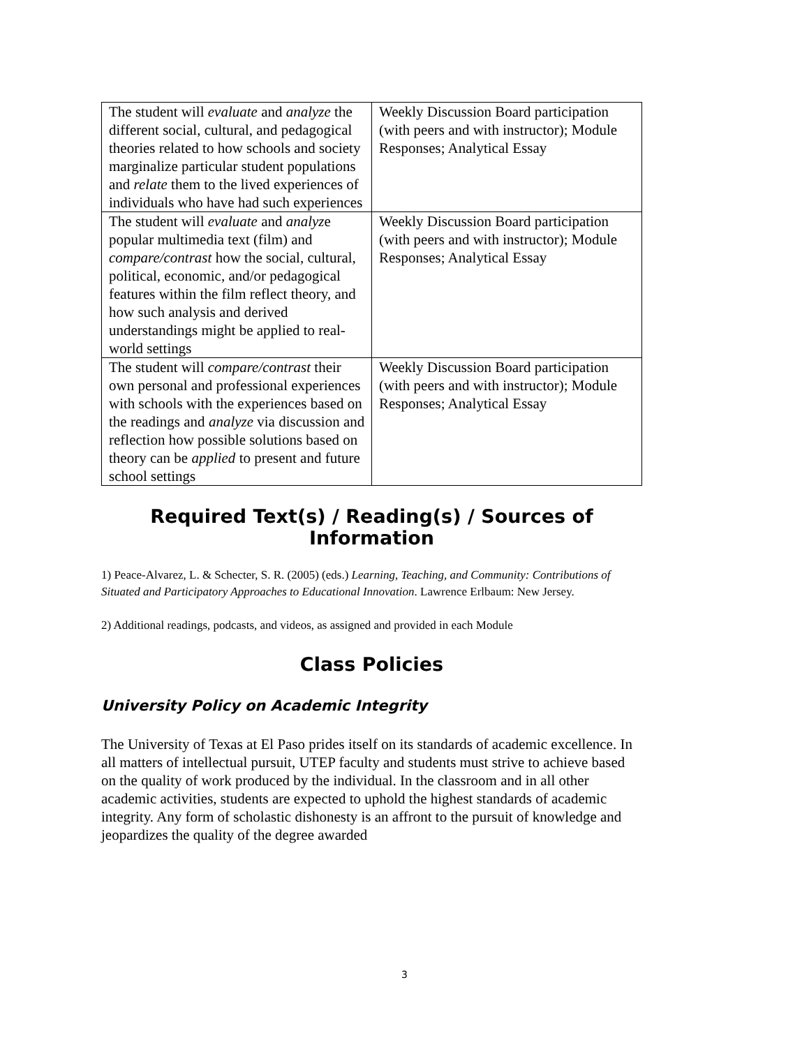| The student will evaluate and analyze the different social, cultural, and pedagogical theories related to how schools and society marginalize particular student populations and relate them to the lived experiences of individuals who have had such experiences | Weekly Discussion Board participation (with peers and with instructor); Module Responses; Analytical Essay |
| The student will evaluate and analyz e popular multimedia text (film) and compare/contrast how the social, cultural, political, economic, and/or pedagogical features within the film reflect theory, and how such analysis and derived understandings might be applied to real-world settings | Weekly Discussion Board participation (with peers and with instructor); Module Responses; Analytical Essay |
| The student will compare/contrast their own personal and professional experiences with schools with the experiences based on the readings and analyze via discussion and reflection how possible solutions based on theory can be applied to present and future school settings | Weekly Discussion Board participation (with peers and with instructor); Module Responses; Analytical Essay |
Required Text(s) / Reading(s) / Sources of Information
1) Peace-Alvarez, L. & Schecter, S. R. (2005) (eds.) Learning, Teaching, and Community: Contributions of Situated and Participatory Approaches to Educational Innovation. Lawrence Erlbaum: New Jersey.
2) Additional readings, podcasts, and videos, as assigned and provided in each Module
Class Policies
University Policy on Academic Integrity
The University of Texas at El Paso prides itself on its standards of academic excellence. In all matters of intellectual pursuit, UTEP faculty and students must strive to achieve based on the quality of work produced by the individual. In the classroom and in all other academic activities, students are expected to uphold the highest standards of academic integrity. Any form of scholastic dishonesty is an affront to the pursuit of knowledge and jeopardizes the quality of the degree awarded
3